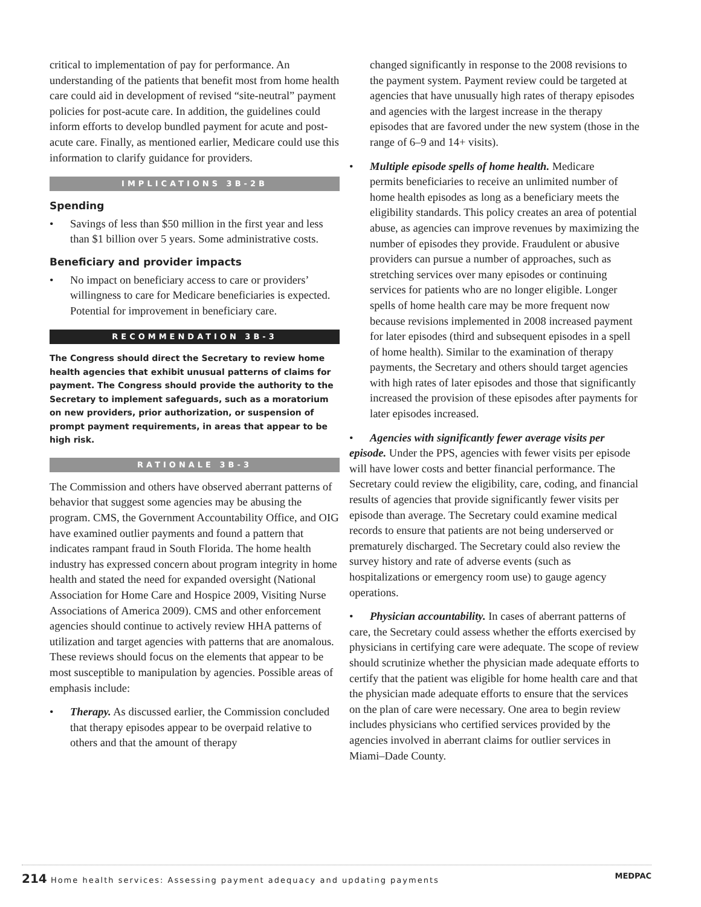critical to implementation of pay for performance. An understanding of the patients that benefit most from home health care could aid in development of revised “site-neutral” payment policies for post-acute care. In addition, the guidelines could inform efforts to develop bundled payment for acute and post-acute care. Finally, as mentioned earlier, Medicare could use this information to clarify guidance for providers.
IMPLICATIONS 3B-2B
Spending
• Savings of less than $50 million in the first year and less than $1 billion over 5 years. Some administrative costs.
Beneficiary and provider impacts
• No impact on beneficiary access to care or providers’ willingness to care for Medicare beneficiaries is expected. Potential for improvement in beneficiary care.
RECOMMENDATION 3B-3
The Congress should direct the Secretary to review home health agencies that exhibit unusual patterns of claims for payment. The Congress should provide the authority to the Secretary to implement safeguards, such as a moratorium on new providers, prior authorization, or suspension of prompt payment requirements, in areas that appear to be high risk.
RATIONALE 3B-3
The Commission and others have observed aberrant patterns of behavior that suggest some agencies may be abusing the program. CMS, the Government Accountability Office, and OIG have examined outlier payments and found a pattern that indicates rampant fraud in South Florida. The home health industry has expressed concern about program integrity in home health and stated the need for expanded oversight (National Association for Home Care and Hospice 2009, Visiting Nurse Associations of America 2009). CMS and other enforcement agencies should continue to actively review HHA patterns of utilization and target agencies with patterns that are anomalous. These reviews should focus on the elements that appear to be most susceptible to manipulation by agencies. Possible areas of emphasis include:
• Therapy. As discussed earlier, the Commission concluded that therapy episodes appear to be overpaid relative to others and that the amount of therapy
changed significantly in response to the 2008 revisions to the payment system. Payment review could be targeted at agencies that have unusually high rates of therapy episodes and agencies with the largest increase in the therapy episodes that are favored under the new system (those in the range of 6–9 and 14+ visits).
• Multiple episode spells of home health. Medicare
permits beneficiaries to receive an unlimited number of home health episodes as long as a beneficiary meets the eligibility standards. This policy creates an area of potential abuse, as agencies can improve revenues by maximizing the number of episodes they provide. Fraudulent or abusive providers can pursue a number of approaches, such as stretching services over many episodes or continuing services for patients who are no longer eligible. Longer spells of home health care may be more frequent now because revisions implemented in 2008 increased payment for later episodes (third and subsequent episodes in a spell of home health). Similar to the examination of therapy payments, the Secretary and others should target agencies with high rates of later episodes and those that significantly increased the provision of these episodes after payments for later episodes increased.
• Agencies with significantly fewer average visits per episode. Under the PPS, agencies with fewer visits per episode will have lower costs and better financial performance. The Secretary could review the eligibility, care, coding, and financial results of agencies that provide significantly fewer visits per episode than average. The Secretary could examine medical records to ensure that patients are not being underserved or prematurely discharged. The Secretary could also review the survey history and rate of adverse events (such as hospitalizations or emergency room use) to gauge agency operations.
• Physician accountability. In cases of aberrant patterns of care, the Secretary could assess whether the efforts exercised by physicians in certifying care were adequate. The scope of review should scrutinize whether the physician made adequate efforts to certify that the patient was eligible for home health care and that the physician made adequate efforts to ensure that the services on the plan of care were necessary. One area to begin review includes physicians who certified services provided by the agencies involved in aberrant claims for outlier services in Miami–Dade County.
214 Home health services: Assessing payment adequacy and updating payments
MEDPAC